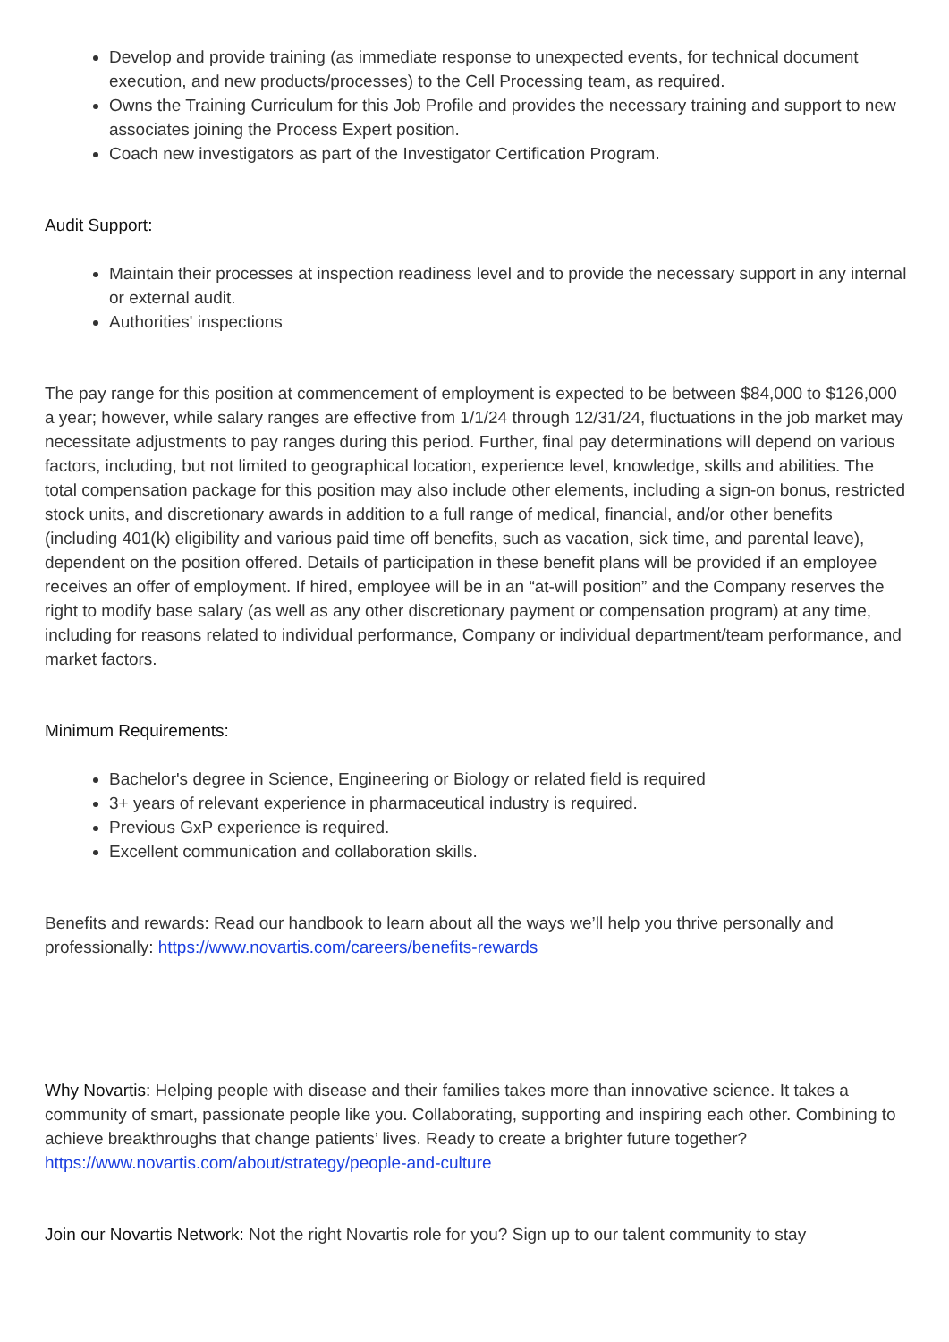Develop and provide training (as immediate response to unexpected events, for technical document execution, and new products/processes) to the Cell Processing team, as required.
Owns the Training Curriculum for this Job Profile and provides the necessary training and support to new associates joining the Process Expert position.
Coach new investigators as part of the Investigator Certification Program.
Audit Support:
Maintain their processes at inspection readiness level and to provide the necessary support in any internal or external audit.
Authorities' inspections
The pay range for this position at commencement of employment is expected to be between $84,000 to $126,000 a year; however, while salary ranges are effective from 1/1/24 through 12/31/24, fluctuations in the job market may necessitate adjustments to pay ranges during this period. Further, final pay determinations will depend on various factors, including, but not limited to geographical location, experience level, knowledge, skills and abilities. The total compensation package for this position may also include other elements, including a sign-on bonus, restricted stock units, and discretionary awards in addition to a full range of medical, financial, and/or other benefits (including 401(k) eligibility and various paid time off benefits, such as vacation, sick time, and parental leave), dependent on the position offered. Details of participation in these benefit plans will be provided if an employee receives an offer of employment. If hired, employee will be in an “at-will position” and the Company reserves the right to modify base salary (as well as any other discretionary payment or compensation program) at any time, including for reasons related to individual performance, Company or individual department/team performance, and market factors.
Minimum Requirements:
Bachelor's degree in Science, Engineering or Biology or related field is required
3+ years of relevant experience in pharmaceutical industry is required.
Previous GxP experience is required.
Excellent communication and collaboration skills.
Benefits and rewards: Read our handbook to learn about all the ways we’ll help you thrive personally and professionally: https://www.novartis.com/careers/benefits-rewards
Why Novartis: Helping people with disease and their families takes more than innovative science. It takes a community of smart, passionate people like you. Collaborating, supporting and inspiring each other. Combining to achieve breakthroughs that change patients’ lives. Ready to create a brighter future together? https://www.novartis.com/about/strategy/people-and-culture
Join our Novartis Network: Not the right Novartis role for you? Sign up to our talent community to stay